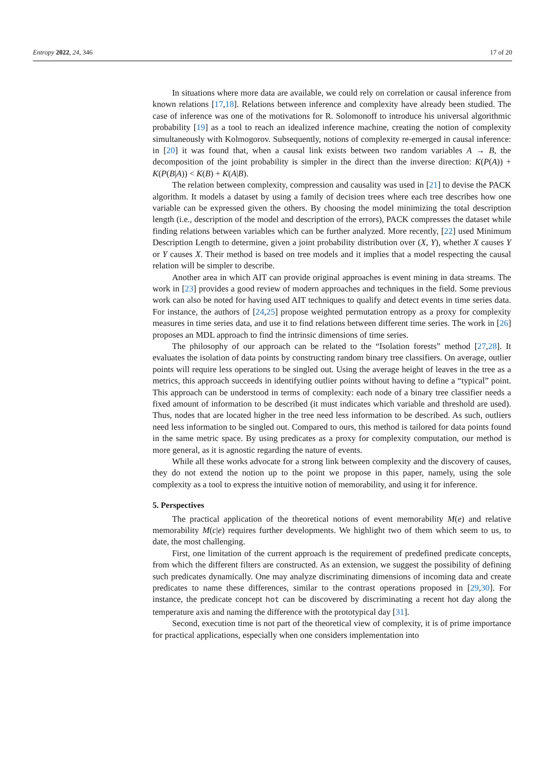Entropy 2022, 24, 346 17 of 20
In situations where more data are available, we could rely on correlation or causal inference from known relations [17,18]. Relations between inference and complexity have already been studied. The case of inference was one of the motivations for R. Solomonoff to introduce his universal algorithmic probability [19] as a tool to reach an idealized inference machine, creating the notion of complexity simultaneously with Kolmogorov. Subsequently, notions of complexity re-emerged in causal inference: in [20] it was found that, when a causal link exists between two random variables A → B, the decomposition of the joint probability is simpler in the direct than the inverse direction: K(P(A)) + K(P(B|A)) < K(B) + K(A|B).
The relation between complexity, compression and causality was used in [21] to devise the PACK algorithm. It models a dataset by using a family of decision trees where each tree describes how one variable can be expressed given the others. By choosing the model minimizing the total description length (i.e., description of the model and description of the errors), PACK compresses the dataset while finding relations between variables which can be further analyzed. More recently, [22] used Minimum Description Length to determine, given a joint probability distribution over (X, Y), whether X causes Y or Y causes X. Their method is based on tree models and it implies that a model respecting the causal relation will be simpler to describe.
Another area in which AIT can provide original approaches is event mining in data streams. The work in [23] provides a good review of modern approaches and techniques in the field. Some previous work can also be noted for having used AIT techniques to qualify and detect events in time series data. For instance, the authors of [24,25] propose weighted permutation entropy as a proxy for complexity measures in time series data, and use it to find relations between different time series. The work in [26] proposes an MDL approach to find the intrinsic dimensions of time series.
The philosophy of our approach can be related to the “Isolation forests” method [27,28]. It evaluates the isolation of data points by constructing random binary tree classifiers. On average, outlier points will require less operations to be singled out. Using the average height of leaves in the tree as a metrics, this approach succeeds in identifying outlier points without having to define a “typical” point. This approach can be understood in terms of complexity: each node of a binary tree classifier needs a fixed amount of information to be described (it must indicates which variable and threshold are used). Thus, nodes that are located higher in the tree need less information to be described. As such, outliers need less information to be singled out. Compared to ours, this method is tailored for data points found in the same metric space. By using predicates as a proxy for complexity computation, our method is more general, as it is agnostic regarding the nature of events.
While all these works advocate for a strong link between complexity and the discovery of causes, they do not extend the notion up to the point we propose in this paper, namely, using the sole complexity as a tool to express the intuitive notion of memorability, and using it for inference.
5. Perspectives
The practical application of the theoretical notions of event memorability M(e) and relative memorability M(c|e) requires further developments. We highlight two of them which seem to us, to date, the most challenging.
First, one limitation of the current approach is the requirement of predefined predicate concepts, from which the different filters are constructed. As an extension, we suggest the possibility of defining such predicates dynamically. One may analyze discriminating dimensions of incoming data and create predicates to name these differences, similar to the contrast operations proposed in [29,30]. For instance, the predicate concept hot can be discovered by discriminating a recent hot day along the temperature axis and naming the difference with the prototypical day [31].
Second, execution time is not part of the theoretical view of complexity, it is of prime importance for practical applications, especially when one considers implementation into